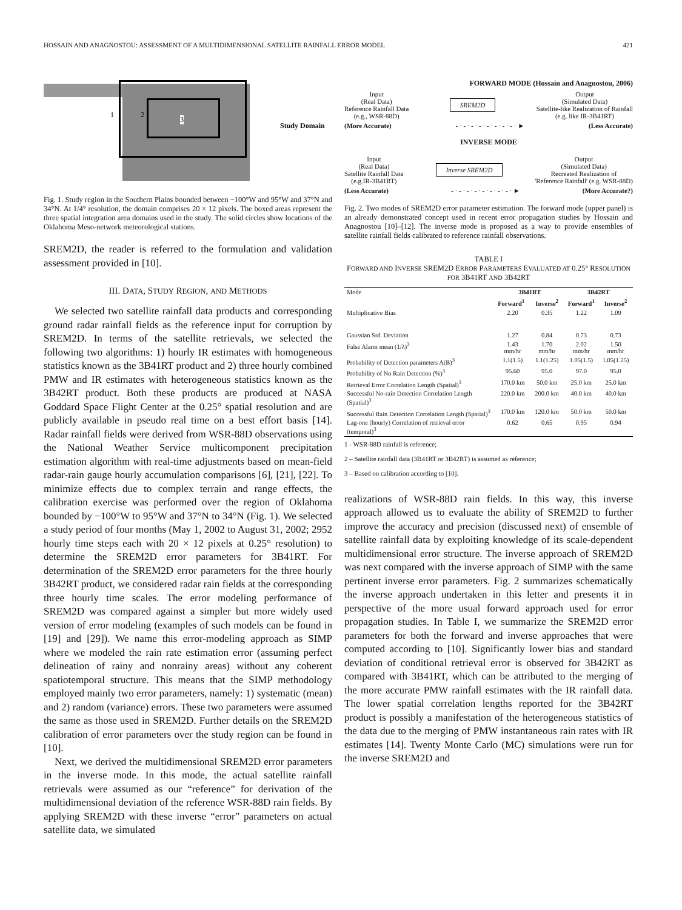HOSSAIN AND ANAGNOSTOU: ASSESSMENT OF A MULTIDIMENSIONAL SATELLITE RAINFALL ERROR MODEL 421
1 2
3
Study Domain
Fig. 1. Study region in the Southern Plains bounded between −100°W and 95°W and 37°N and 34°N. At 1/4° resolution, the domain comprises 20 × 12 pixels. The boxed areas represent the three spatial integration area domains used in the study. The solid circles show locations of the Oklahoma Meso-network meteorological stations.
SREM2D, the reader is referred to the formulation and validation assessment provided in [10].
III. DATA, STUDY REGION, AND METHODS
We selected two satellite rainfall data products and corresponding ground radar rainfall fields as the reference input for corruption by SREM2D. In terms of the satellite retrievals, we selected the following two algorithms: 1) hourly IR estimates with homogeneous statistics known as the 3B41RT product and 2) three hourly combined PMW and IR estimates with heterogeneous statistics known as the 3B42RT product. Both these products are produced at NASA Goddard Space Flight Center at the 0.25° spatial resolution and are publicly available in pseudo real time on a best effort basis [14]. Radar rainfall fields were derived from WSR-88D observations using the National Weather Service multicomponent precipitation estimation algorithm with real-time adjustments based on mean-field radar-rain gauge hourly accumulation comparisons [6], [21], [22]. To minimize effects due to complex terrain and range effects, the calibration exercise was performed over the region of Oklahoma bounded by −100°W to 95°W and 37°N to 34°N (Fig. 1). We selected a study period of four months (May 1, 2002 to August 31, 2002; 2952 hourly time steps each with 20 × 12 pixels at 0.25° resolution) to determine the SREM2D error parameters for 3B41RT. For determination of the SREM2D error parameters for the three hourly 3B42RT product, we considered radar rain fields at the corresponding three hourly time scales. The error modeling performance of SREM2D was compared against a simpler but more widely used version of error modeling (examples of such models can be found in [19] and [29]). We name this error-modeling approach as SIMP where we modeled the rain rate estimation error (assuming perfect delineation of rainy and nonrainy areas) without any coherent spatiotemporal structure. This means that the SIMP methodology employed mainly two error parameters, namely: 1) systematic (mean) and 2) random (variance) errors. These two parameters were assumed the same as those used in SREM2D. Further details on the SREM2D calibration of error parameters over the study region can be found in [10].
Next, we derived the multidimensional SREM2D error parameters in the inverse mode. In this mode, the actual satellite rainfall retrievals were assumed as our “reference” for derivation of the multidimensional deviation of the reference WSR-88D rain fields. By applying SREM2D with these inverse “error” parameters on actual satellite data, we simulated
FORWARD MODE (Hossain and Anagnostou, 2006)
Input
(Real Data)
Reference Rainfall Data
(e.g., WSR-88D) SREM2D Output
(Simulated Data)
Satellite-like Realization of Rainfall
(e.g. like IR-3B41RT)
(More Accurate) - · - · - · - · - · - · - · - · ► (Less Accurate)
INVERSE MODE
Input
(Real Data)
Satellite Rainfall Data
(e.g.IR-3B41RT) Inverse SREM2D Output
(Simulated Data)
Recreated Realization of
'Reference Rainfall' (e.g. WSR-88D)
(Less Accurate) - · - · - · - · - · - · - · - · ► (More Accurate?)
Fig. 2. Two modes of SREM2D error parameter estimation. The forward mode (upper panel) is an already demonstrated concept used in recent error propagation studies by Hossain and Anagnostou [10]–[12]. The inverse mode is proposed as a way to provide ensembles of satellite rainfall fields calibrated to reference rainfall observations.
TABLE I
FORWARD AND INVERSE SREM2D ERROR PARAMETERS EVALUATED AT 0.25° RESOLUTION FOR 3B41RT AND 3B42RT
| Mode | 3B41RT | | 3B42RT | |
| --- | --- | --- | --- | --- |
| | Forward<sup>1</sup> | Inverse<sup>2</sup> | Forward<sup>1</sup> | Inverse<sup>2</sup> |
| Multiplicative Bias | 2.20 | 0.35 | 1.22 | 1.09 |
| Gaussian Std. Deviation | 1.27 | 0.84 | 0.73 | 0.73 |
| False Alarm mean (1/λ)<sup>3</sup> | 1.43 mm/hr | 1.70 mm/hr | 2.02 mm/hr | 1.50 mm/hr |
| Probability of Detection parameters A(B)<sup>3</sup> | 1.1(1.5) | 1.1(1.25) | 1.05(1.5) | 1.05(1.25) |
| Probability of No Rain Detection (%)<sup>3</sup> | 95.60 | 95.0 | 97.0 | 95.0 |
| Retrieval Error Correlation Length (Spatial)<sup>3</sup> | 170.0 km | 50.0 km | 25.0 km | 25.0 km |
| Successful No-rain Detection Correlation Length (Spatial)<sup>3</sup> | 220.0 km | 200.0 km | 40.0 km | 40.0 km |
| Successful Rain Detection Correlation Length (Spatial)<sup>3</sup> | 170.0 km | 120.0 km | 50.0 km | 50.0 km |
| Lag-one (hourly) Correlation of retrieval error (temporal)<sup>3</sup> | 0.62 | 0.65 | 0.95 | 0.94 |
1 - WSR-88D rainfall is reference;
2 – Satellite rainfall data (3B41RT or 3B42RT) is assumed as reference;
3 – Based on calibration according to [10].
realizations of WSR-88D rain fields. In this way, this inverse approach allowed us to evaluate the ability of SREM2D to further improve the accuracy and precision (discussed next) of ensemble of satellite rainfall data by exploiting knowledge of its scale-dependent multidimensional error structure. The inverse approach of SREM2D was next compared with the inverse approach of SIMP with the same pertinent inverse error parameters. Fig. 2 summarizes schematically the inverse approach undertaken in this letter and presents it in perspective of the more usual forward approach used for error propagation studies. In Table I, we summarize the SREM2D error parameters for both the forward and inverse approaches that were computed according to [10]. Significantly lower bias and standard deviation of conditional retrieval error is observed for 3B42RT as compared with 3B41RT, which can be attributed to the merging of the more accurate PMW rainfall estimates with the IR rainfall data. The lower spatial correlation lengths reported for the 3B42RT product is possibly a manifestation of the heterogeneous statistics of the data due to the merging of PMW instantaneous rain rates with IR estimates [14]. Twenty Monte Carlo (MC) simulations were run for the inverse SREM2D and